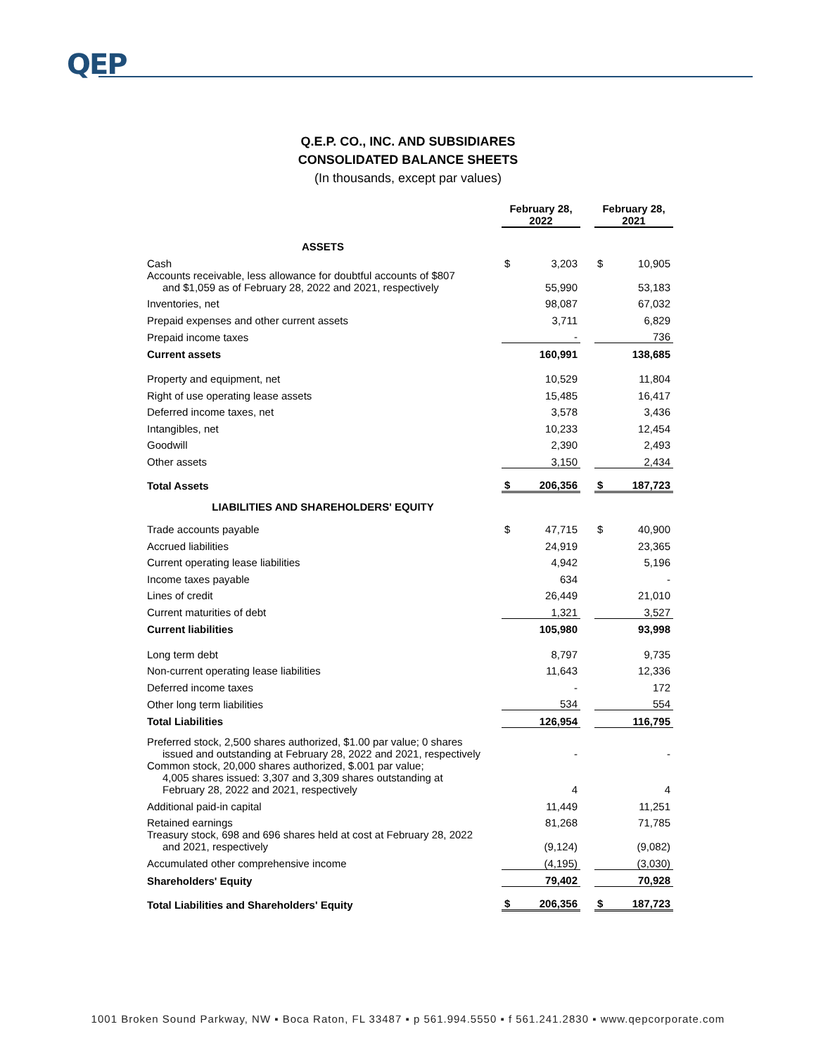QEP
Q.E.P. CO., INC. AND SUBSIDIARES
CONSOLIDATED BALANCE SHEETS
(In thousands, except par values)
| | February 28, 2022 | | | February 28, 2021 | |
| ASSETS | | | | | |
| Cash | $ | 3,203 | | $ | 10,905 |
| Accounts receivable, less allowance for doubtful accounts of $807 and $1,059 as of February 28, 2022 and 2021, respectively | | 55,990 | | | 53,183 |
| Inventories, net | | 98,087 | | | 67,032 |
| Prepaid expenses and other current assets | | 3,711 | | | 6,829 |
| Prepaid income taxes | | - | | | 736 |
| Current assets | | 160,991 | | | 138,685 |
| Property and equipment, net | | 10,529 | | | 11,804 |
| Right of use operating lease assets | | 15,485 | | | 16,417 |
| Deferred income taxes, net | | 3,578 | | | 3,436 |
| Intangibles, net | | 10,233 | | | 12,454 |
| Goodwill | | 2,390 | | | 2,493 |
| Other assets | | 3,150 | | | 2,434 |
| Total Assets | $ | 206,356 | | $ | 187,723 |
| LIABILITIES AND SHAREHOLDERS' EQUITY | | | | | |
| Trade accounts payable | $ | 47,715 | | $ | 40,900 |
| Accrued liabilities | | 24,919 | | | 23,365 |
| Current operating lease liabilities | | 4,942 | | | 5,196 |
| Income taxes payable | | 634 | | | - |
| Lines of credit | | 26,449 | | | 21,010 |
| Current maturities of debt | | 1,321 | | | 3,527 |
| Current liabilities | | 105,980 | | | 93,998 |
| Long term debt | | 8,797 | | | 9,735 |
| Non-current operating lease liabilities | | 11,643 | | | 12,336 |
| Deferred income taxes | | - | | | 172 |
| Other long term liabilities | | 534 | | | 554 |
| Total Liabilities | | 126,954 | | | 116,795 |
| Preferred stock, 2,500 shares authorized, $1.00 par value; 0 shares issued and outstanding at February 28, 2022 and 2021, respectively | | - | | | - |
| Common stock, 20,000 shares authorized, $.001 par value; 4,005 shares issued: 3,307 and 3,309 shares outstanding at February 28, 2022 and 2021, respectively | | 4 | | | 4 |
| Additional paid-in capital | | 11,449 | | | 11,251 |
| Retained earnings | | 81,268 | | | 71,785 |
| Treasury stock, 698 and 696 shares held at cost at February 28, 2022 and 2021, respectively | | (9,124) | | | (9,082) |
| Accumulated other comprehensive income | | (4,195) | | | (3,030) |
| Shareholders' Equity | | 79,402 | | | 70,928 |
| Total Liabilities and Shareholders' Equity | $ | 206,356 | | $ | 187,723 |
1001 Broken Sound Parkway, NW ▪ Boca Raton, FL 33487 ▪ p 561.994.5550 ▪ f 561.241.2830 ▪ www.qepcorporate.com